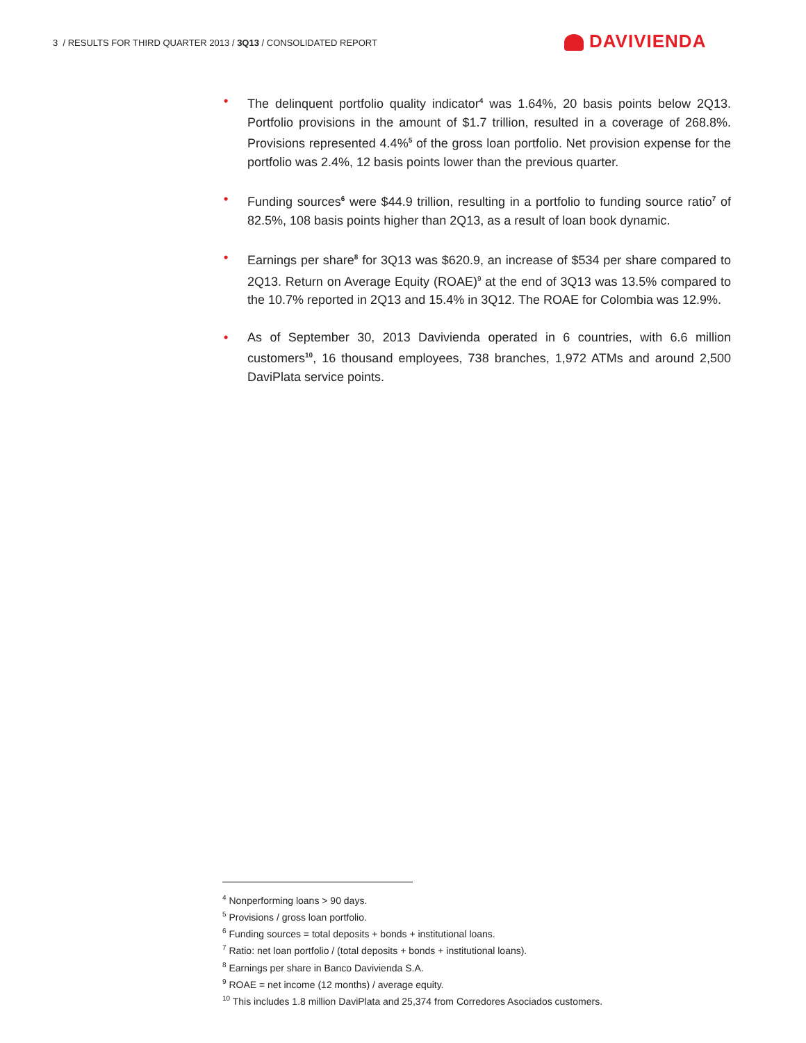3 / RESULTS FOR THIRD QUARTER 2013 / 3Q13 / CONSOLIDATED REPORT
DAVIVIENDA
• The delinquent portfolio quality indicator<sup>4</sup> was 1.64%, 20 basis points below 2Q13. Portfolio provisions in the amount of $1.7 trillion, resulted in a coverage of 268.8%. Provisions represented 4.4%<sup>5</sup> of the gross loan portfolio. Net provision expense for the portfolio was 2.4%, 12 basis points lower than the previous quarter.
• Funding sources<sup>6</sup> were $44.9 trillion, resulting in a portfolio to funding source ratio<sup>7</sup> of 82.5%, 108 basis points higher than 2Q13, as a result of loan book dynamic.
• Earnings per share<sup>8</sup> for 3Q13 was $620.9, an increase of $534 per share compared to 2Q13. Return on Average Equity (ROAE)<sup>9</sup> at the end of 3Q13 was 13.5% compared to the 10.7% reported in 2Q13 and 15.4% in 3Q12. The ROAE for Colombia was 12.9%.
• As of September 30, 2013 Davivienda operated in 6 countries, with 6.6 million customers<sup>10</sup>, 16 thousand employees, 738 branches, 1,972 ATMs and around 2,500 DaviPlata service points.
<sup>4</sup> Nonperforming loans > 90 days.
<sup>5</sup> Provisions / gross loan portfolio.
<sup>6</sup> Funding sources = total deposits + bonds + institutional loans.
<sup>7</sup> Ratio: net loan portfolio / (total deposits + bonds + institutional loans).
<sup>8</sup> Earnings per share in Banco Davivienda S.A.
<sup>9</sup> ROAE = net income (12 months) / average equity.
<sup>10</sup> This includes 1.8 million DaviPlata and 25,374 from Corredores Asociados customers.